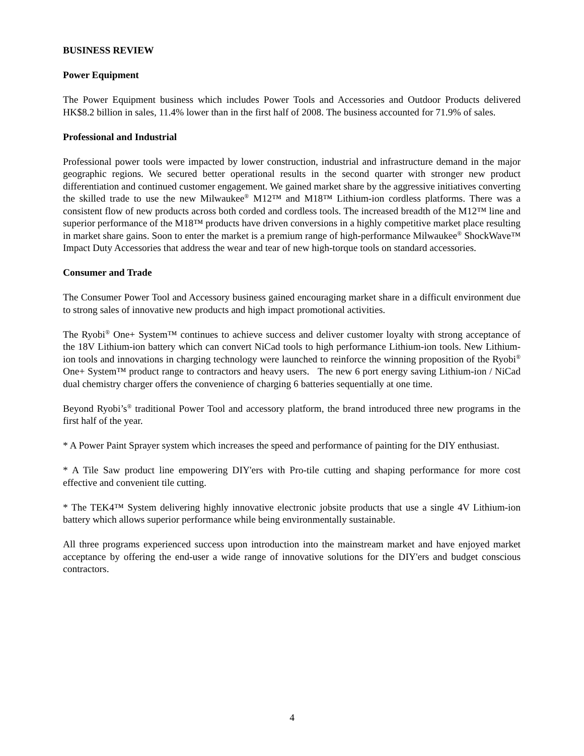BUSINESS REVIEW
Power Equipment
The Power Equipment business which includes Power Tools and Accessories and Outdoor Products delivered HK$8.2 billion in sales, 11.4% lower than in the first half of 2008. The business accounted for 71.9% of sales.
Professional and Industrial
Professional power tools were impacted by lower construction, industrial and infrastructure demand in the major geographic regions. We secured better operational results in the second quarter with stronger new product differentiation and continued customer engagement. We gained market share by the aggressive initiatives converting the skilled trade to use the new Milwaukee<sup>®</sup> M12™ and M18™ Lithium-ion cordless platforms. There was a consistent flow of new products across both corded and cordless tools. The increased breadth of the M12™ line and superior performance of the M18™ products have driven conversions in a highly competitive market place resulting in market share gains. Soon to enter the market is a premium range of high-performance Milwaukee<sup>®</sup> ShockWave™ Impact Duty Accessories that address the wear and tear of new high-torque tools on standard accessories.
Consumer and Trade
The Consumer Power Tool and Accessory business gained encouraging market share in a difficult environment due to strong sales of innovative new products and high impact promotional activities.
The Ryobi<sup>®</sup> One+ System™ continues to achieve success and deliver customer loyalty with strong acceptance of the 18V Lithium-ion battery which can convert NiCad tools to high performance Lithium-ion tools. New Lithium-ion tools and innovations in charging technology were launched to reinforce the winning proposition of the Ryobi<sup>®</sup> One+ System™ product range to contractors and heavy users. The new 6 port energy saving Lithium-ion / NiCad dual chemistry charger offers the convenience of charging 6 batteries sequentially at one time.
Beyond Ryobi’s<sup>®</sup> traditional Power Tool and accessory platform, the brand introduced three new programs in the first half of the year.
* A Power Paint Sprayer system which increases the speed and performance of painting for the DIY enthusiast.
* A Tile Saw product line empowering DIY'ers with Pro-tile cutting and shaping performance for more cost effective and convenient tile cutting.
* The TEK4™ System delivering highly innovative electronic jobsite products that use a single 4V Lithium-ion battery which allows superior performance while being environmentally sustainable.
All three programs experienced success upon introduction into the mainstream market and have enjoyed market acceptance by offering the end-user a wide range of innovative solutions for the DIY'ers and budget conscious contractors.
4